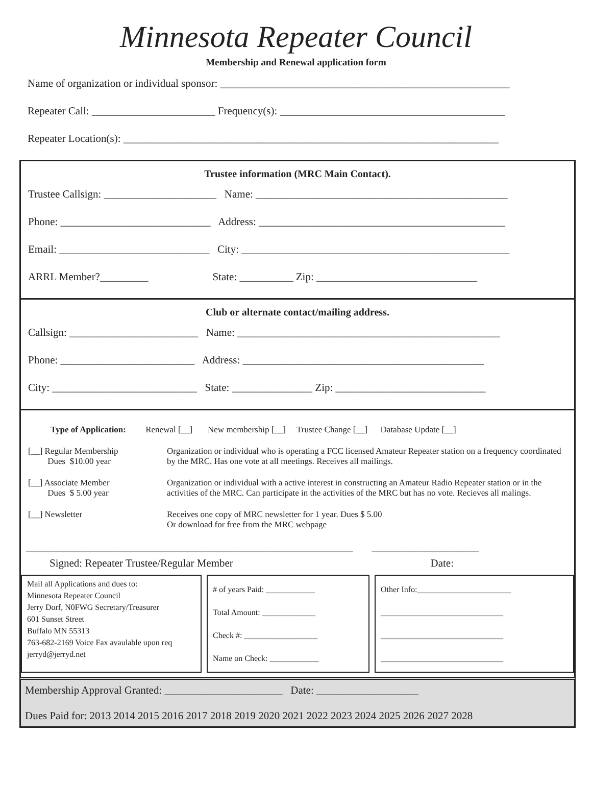Minnesota Repeater Council
Membership and Renewal application form
Name of organization or individual sponsor: ______________________________________________________
Repeater Call: _______________________ Frequency(s): __________________________________________
Repeater Location(s): ______________________________________________________________________
Trustee information (MRC Main Contact).
Trustee Callsign: _____________________ Name: _______________________________________________
Phone: ____________________________ Address: ______________________________________________
Email: ____________________________ City: __________________________________________________
ARRL Member?_________ State: __________ Zip: ______________________________
Club or alternate contact/mailing address.
Callsign: ________________________ Name: _________________________________________________
Phone: _________________________ Address: _____________________________________________
City: ___________________________ State: _______________ Zip: ____________________________
Type of Application: Renewal [__] New membership [__] Trustee Change [__] Database Update [__]
[__] Regular Membership
Dues $10.00 year
Organization or individual who is operating a FCC licensed Amateur Repeater station on a frequency coordinated by the MRC. Has one vote at all meetings. Receives all mailings.
[__] Associate Member
Dues $ 5.00 year
Organization or individual with a active interest in constructing an Amateur Radio Repeater station or in the activities of the MRC. Can participate in the activities of the MRC but has no vote. Recieves all malings.
[__] Newsletter Receives one copy of MRC newsletter for 1 year. Dues $ 5.00
Or download for free from the MRC webpage
_____________________________________________________________ ____________________
Signed: Repeater Trustee/Regular Member Date:
Mail all Applications and dues to:
Minnesota Repeater Council
Jerry Dorf, N0FWG Secretary/Treasurer
601 Sunset Street
Buffalo MN 55313
763-682-2169 Voice Fax avaulable upon req
jerryd@jerryd.net
# of years Paid: ____________
Total Amount: _____________
Check #: __________________
Name on Check: ____________
Other Info:_______________________
______________________________
______________________________
______________________________
Membership Approval Granted: ______________________ Date: ___________________
Dues Paid for: 2013 2014 2015 2016 2017 2018 2019 2020 2021 2022 2023 2024 2025 2026 2027 2028